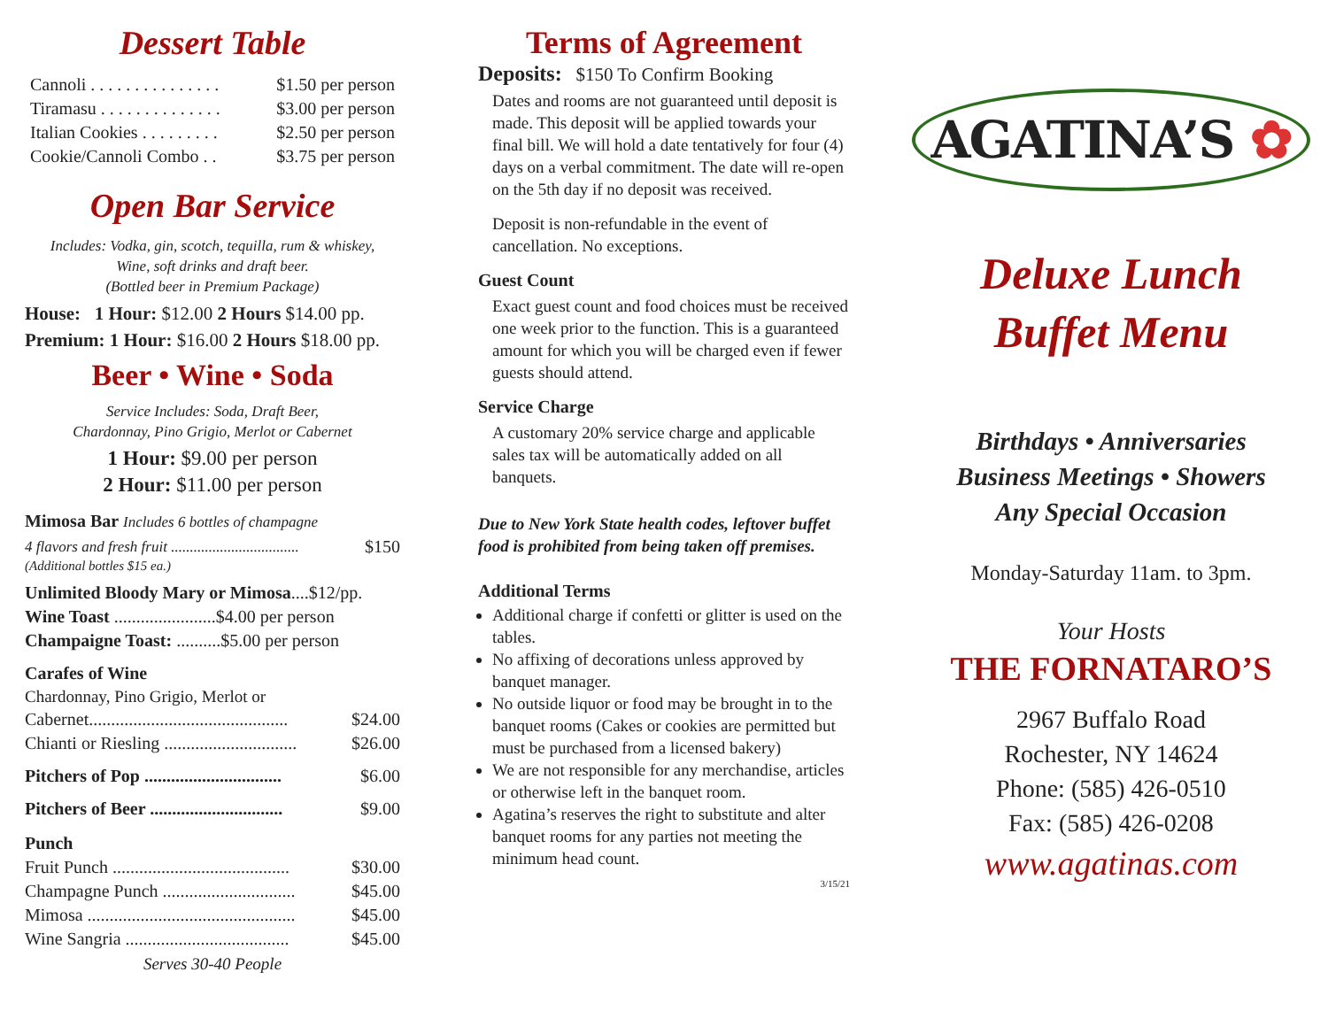Dessert Table
Cannoli . . . . . . . . . . . . . . . $1.50 per person
Tiramasu . . . . . . . . . . . . . . $3.00 per person
Italian Cookies . . . . . . . . . $2.50 per person
Cookie/Cannoli Combo . . $3.75 per person
Open Bar Service
Includes: Vodka, gin, scotch, tequilla, rum & whiskey,
Wine, soft drinks and draft beer.
(Bottled beer in Premium Package)
House: 1 Hour: $12.00 2 Hours $14.00 pp.
Premium: 1 Hour: $16.00 2 Hours $18.00 pp.
Beer • Wine • Soda
Service Includes: Soda, Draft Beer,
Chardonnay, Pino Grigio, Merlot or Cabernet
1 Hour: $9.00 per person
2 Hour: $11.00 per person
Mimosa Bar Includes 6 bottles of champagne
4 flavors and fresh fruit .................................. $150
(Additional bottles $15 ea.)
Unlimited Bloody Mary or Mimosa....$12/pp.
Wine Toast .......................$4.00 per person
Champaigne Toast: ..........$5.00 per person
Carafes of Wine
Chardonnay, Pino Grigio, Merlot or
Cabernet............................................. $24.00
Chianti or Riesling .............................. $26.00
Pitchers of Pop ............................... $6.00
Pitchers of Beer .............................. $9.00
Punch
Fruit Punch ........................................ $30.00
Champagne Punch .............................. $45.00
Mimosa ............................................... $45.00
Wine Sangria ..................................... $45.00
Serves 30-40 People
Terms of Agreement
Deposits: $150 To Confirm Booking
Dates and rooms are not guaranteed until deposit is made. This deposit will be applied towards your final bill. We will hold a date tentatively for four (4) days on a verbal commitment. The date will re-open on the 5th day if no deposit was received.
Deposit is non-refundable in the event of cancellation. No exceptions.
Guest Count
Exact guest count and food choices must be received one week prior to the function. This is a guaranteed amount for which you will be charged even if fewer guests should attend.
Service Charge
A customary 20% service charge and applicable sales tax will be automatically added on all banquets.
Due to New York State health codes, leftover buffet food is prohibited from being taken off premises.
Additional Terms
Additional charge if confetti or glitter is used on the tables.
No affixing of decorations unless approved by banquet manager.
No outside liquor or food may be brought in to the banquet rooms (Cakes or cookies are permitted but must be purchased from a licensed bakery)
We are not responsible for any merchandise, articles or otherwise left in the banquet room.
Agatina’s reserves the right to substitute and alter banquet rooms for any parties not meeting the minimum head count.
3/15/21
AGATINA’S ✿
Deluxe Lunch
Buffet Menu
Birthdays • Anniversaries
Business Meetings • Showers
Any Special Occasion
Monday-Saturday 11am. to 3pm.
Your Hosts
THE FORNATARO’S
2967 Buffalo Road
Rochester, NY 14624
Phone: (585) 426-0510
Fax: (585) 426-0208
www.agatinas.com